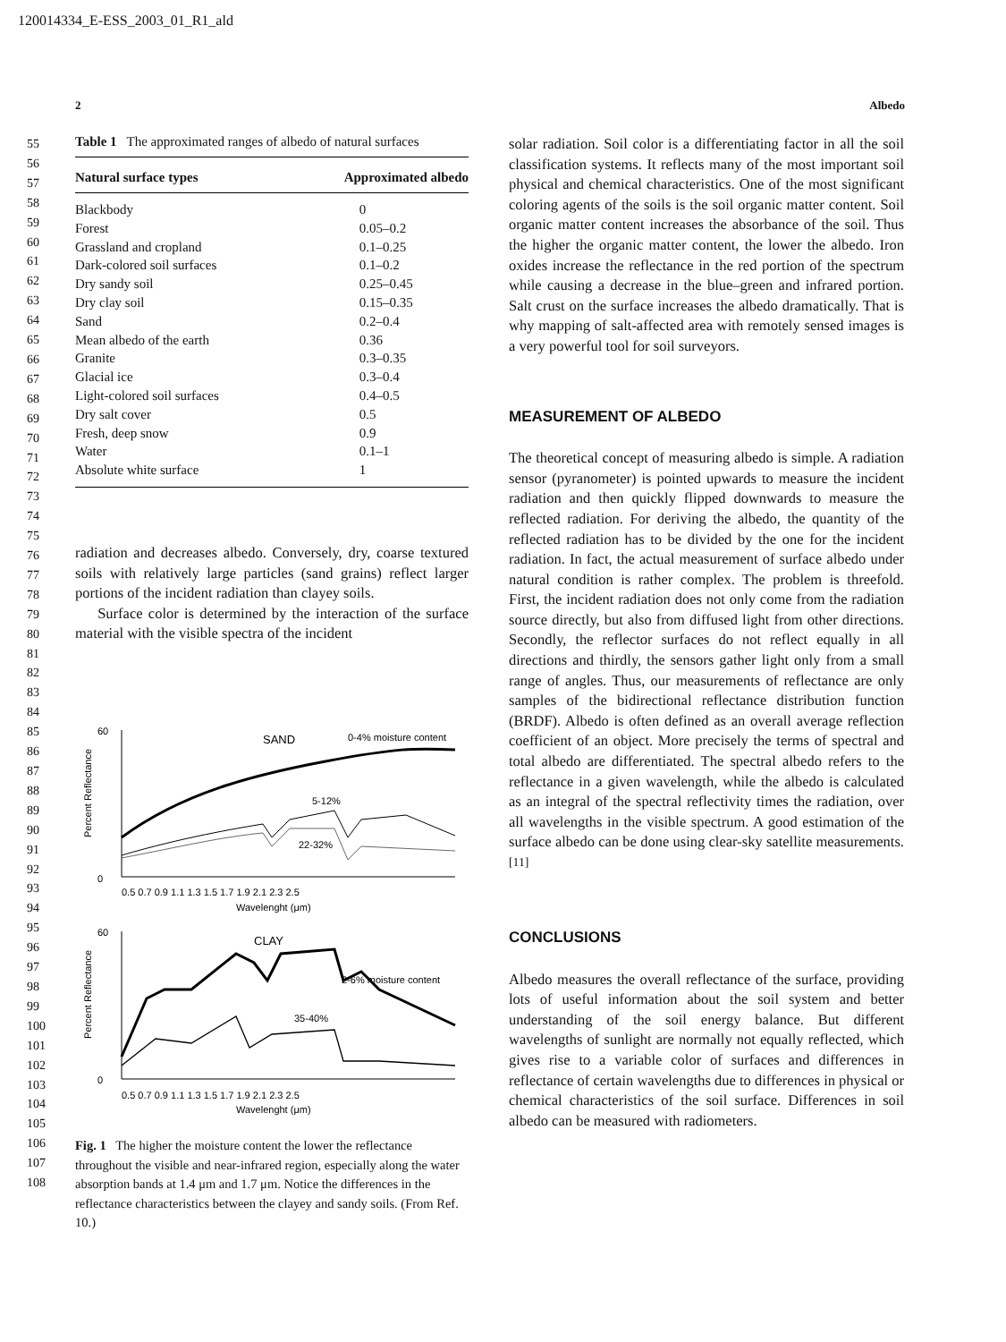120014334_E-ESS_2003_01_R1_ald
2 Albedo
55
56
57
58
59
60
61
62
63
64
65
66
67
68
69
70
71
72
73
74
75
76
77
78
79
80
81
82
83
84
85
86
87
88
89
90
91
92
93
94
95
96
97
98
99
100
101
102
103
104
105
106
107
108
Table 1 The approximated ranges of albedo of natural surfaces
| Natural surface types | Approximated albedo |
| --- | --- |
| Blackbody | 0 |
| Forest | 0.05–0.2 |
| Grassland and cropland | 0.1–0.25 |
| Dark-colored soil surfaces | 0.1–0.2 |
| Dry sandy soil | 0.25–0.45 |
| Dry clay soil | 0.15–0.35 |
| Sand | 0.2–0.4 |
| Mean albedo of the earth | 0.36 |
| Granite | 0.3–0.35 |
| Glacial ice | 0.3–0.4 |
| Light-colored soil surfaces | 0.4–0.5 |
| Dry salt cover | 0.5 |
| Fresh, deep snow | 0.9 |
| Water | 0.1–1 |
| Absolute white surface | 1 |
radiation and decreases albedo. Conversely, dry, coarse textured soils with relatively large particles (sand grains) reflect larger portions of the incident radiation than clayey soils.
Surface color is determined by the interaction of the surface material with the visible spectra of the incident
SAND
0-4% moisture content
5-12%
22-32%
CLAY
2-6% moisture content
35-40%
60
0
0.5 0.7 0.9 1.1 1.3 1.5 1.7 1.9 2.1 2.3 2.5
Wavelenght (μm)
60
0
0.5 0.7 0.9 1.1 1.3 1.5 1.7 1.9 2.1 2.3 2.5
Wavelenght (μm)
Percent Reflectance
Percent Reflectance
Fig. 1 The higher the moisture content the lower the reflectance throughout the visible and near-infrared region, especially along the water absorption bands at 1.4 μm and 1.7 μm. Notice the differences in the reflectance characteristics between the clayey and sandy soils. (From Ref. 10.)
solar radiation. Soil color is a differentiating factor in all the soil classification systems. It reflects many of the most important soil physical and chemical characteristics. One of the most significant coloring agents of the soils is the soil organic matter content. Soil organic matter content increases the absorbance of the soil. Thus the higher the organic matter content, the lower the albedo. Iron oxides increase the reflectance in the red portion of the spectrum while causing a decrease in the blue–green and infrared portion. Salt crust on the surface increases the albedo dramatically. That is why mapping of salt-affected area with remotely sensed images is a very powerful tool for soil surveyors.
MEASUREMENT OF ALBEDO
The theoretical concept of measuring albedo is simple. A radiation sensor (pyranometer) is pointed upwards to measure the incident radiation and then quickly flipped downwards to measure the reflected radiation. For deriving the albedo, the quantity of the reflected radiation has to be divided by the one for the incident radiation. In fact, the actual measurement of surface albedo under natural condition is rather complex. The problem is threefold. First, the incident radiation does not only come from the radiation source directly, but also from diffused light from other directions. Secondly, the reflector surfaces do not reflect equally in all directions and thirdly, the sensors gather light only from a small range of angles. Thus, our measurements of reflectance are only samples of the bidirectional reflectance distribution function (BRDF). Albedo is often defined as an overall average reflection coefficient of an object. More precisely the terms of spectral and total albedo are differentiated. The spectral albedo refers to the reflectance in a given wavelength, while the albedo is calculated as an integral of the spectral reflectivity times the radiation, over all wavelengths in the visible spectrum. A good estimation of the surface albedo can be done using clear-sky satellite measurements.<sup>[11]</sup>
CONCLUSIONS
Albedo measures the overall reflectance of the surface, providing lots of useful information about the soil system and better understanding of the soil energy balance. But different wavelengths of sunlight are normally not equally reflected, which gives rise to a variable color of surfaces and differences in reflectance of certain wavelengths due to differences in physical or chemical characteristics of the soil surface. Differences in soil albedo can be measured with radiometers.